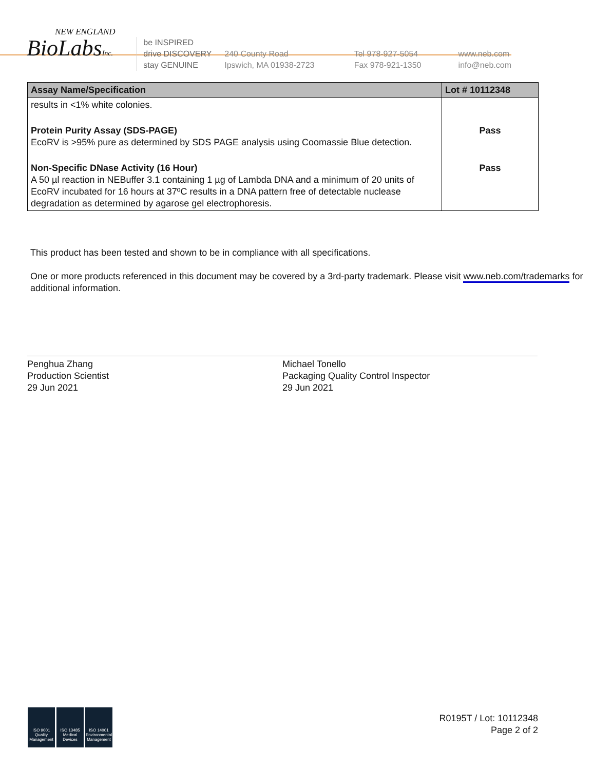NEW ENGLAND
BioLabsInc.
be INSPIRED
drive DISCOVERY
stay GENUINE
240 County Road
Ipswich, MA 01938-2723
Tel 978-927-5054
Fax 978-921-1350
www.neb.com
info@neb.com
| Assay Name/Specification | Lot # 10112348 |
| --- | --- |
| results in <1% white colonies. | |
| Protein Purity Assay (SDS-PAGE) EcoRV is >95% pure as determined by SDS PAGE analysis using Coomassie Blue detection. | Pass |
| Non-Specific DNase Activity (16 Hour) A 50 µl reaction in NEBuffer 3.1 containing 1 µg of Lambda DNA and a minimum of 20 units of EcoRV incubated for 16 hours at 37ºC results in a DNA pattern free of detectable nuclease degradation as determined by agarose gel electrophoresis. | Pass |
This product has been tested and shown to be in compliance with all specifications.
One or more products referenced in this document may be covered by a 3rd-party trademark. Please visit www.neb.com/trademarks for additional information.
Penghua Zhang
Production Scientist
29 Jun 2021
Michael Tonello
Packaging Quality Control Inspector
29 Jun 2021
ISO 9001 Quality Management
ISO 13485 Medical Devices
ISO 14001 Environmental Management
R0195T / Lot: 10112348
Page 2 of 2